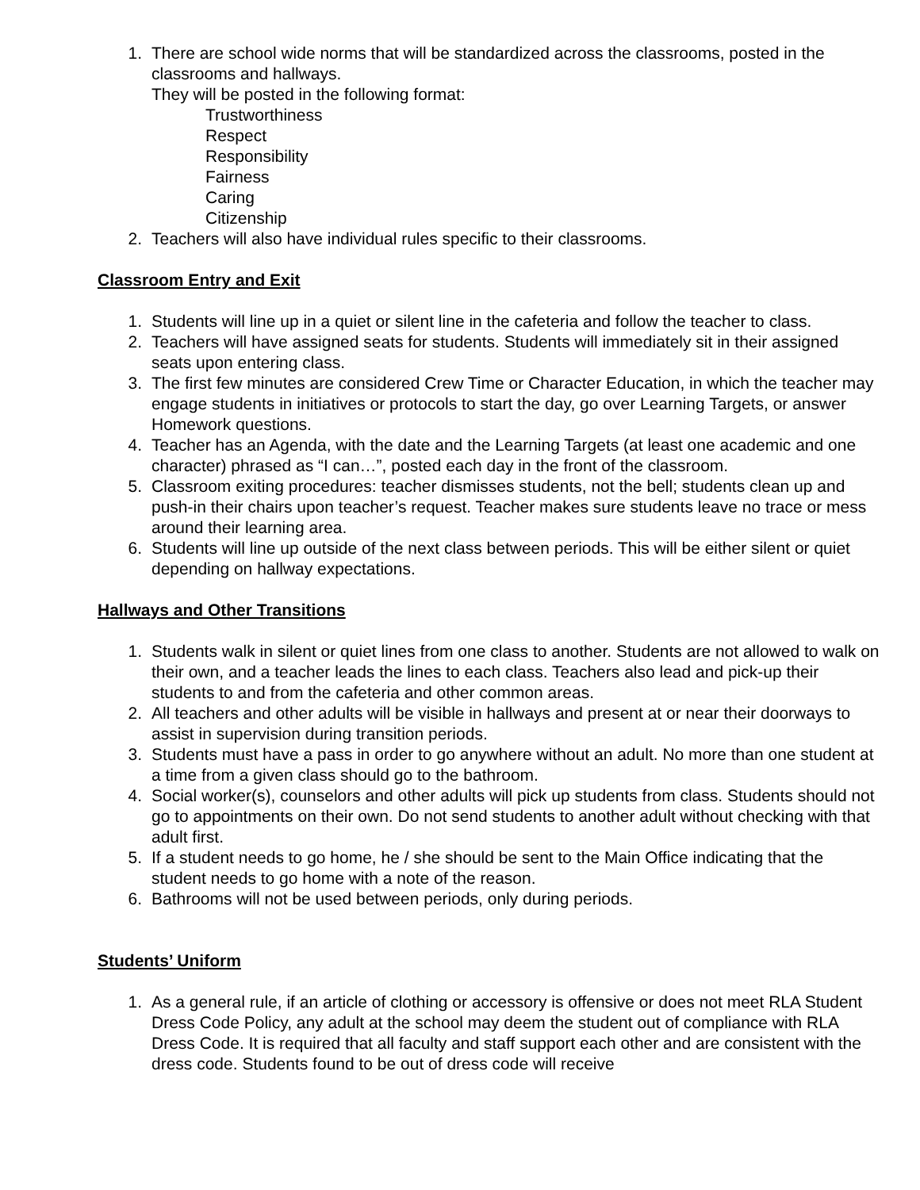1. There are school wide norms that will be standardized across the classrooms, posted in the classrooms and hallways.
They will be posted in the following format:
Trustworthiness
Respect
Responsibility
Fairness
Caring
Citizenship
2. Teachers will also have individual rules specific to their classrooms.
Classroom Entry and Exit
1. Students will line up in a quiet or silent line in the cafeteria and follow the teacher to class.
2. Teachers will have assigned seats for students. Students will immediately sit in their assigned seats upon entering class.
3. The first few minutes are considered Crew Time or Character Education, in which the teacher may engage students in initiatives or protocols to start the day, go over Learning Targets, or answer Homework questions.
4. Teacher has an Agenda, with the date and the Learning Targets (at least one academic and one character) phrased as “I can…”, posted each day in the front of the classroom.
5. Classroom exiting procedures: teacher dismisses students, not the bell; students clean up and push-in their chairs upon teacher’s request. Teacher makes sure students leave no trace or mess around their learning area.
6. Students will line up outside of the next class between periods. This will be either silent or quiet depending on hallway expectations.
Hallways and Other Transitions
1. Students walk in silent or quiet lines from one class to another. Students are not allowed to walk on their own, and a teacher leads the lines to each class. Teachers also lead and pick-up their students to and from the cafeteria and other common areas.
2. All teachers and other adults will be visible in hallways and present at or near their doorways to assist in supervision during transition periods.
3. Students must have a pass in order to go anywhere without an adult. No more than one student at a time from a given class should go to the bathroom.
4. Social worker(s), counselors and other adults will pick up students from class. Students should not go to appointments on their own. Do not send students to another adult without checking with that adult first.
5. If a student needs to go home, he / she should be sent to the Main Office indicating that the student needs to go home with a note of the reason.
6. Bathrooms will not be used between periods, only during periods.
Students’ Uniform
1. As a general rule, if an article of clothing or accessory is offensive or does not meet RLA Student Dress Code Policy, any adult at the school may deem the student out of compliance with RLA Dress Code. It is required that all faculty and staff support each other and are consistent with the dress code. Students found to be out of dress code will receive